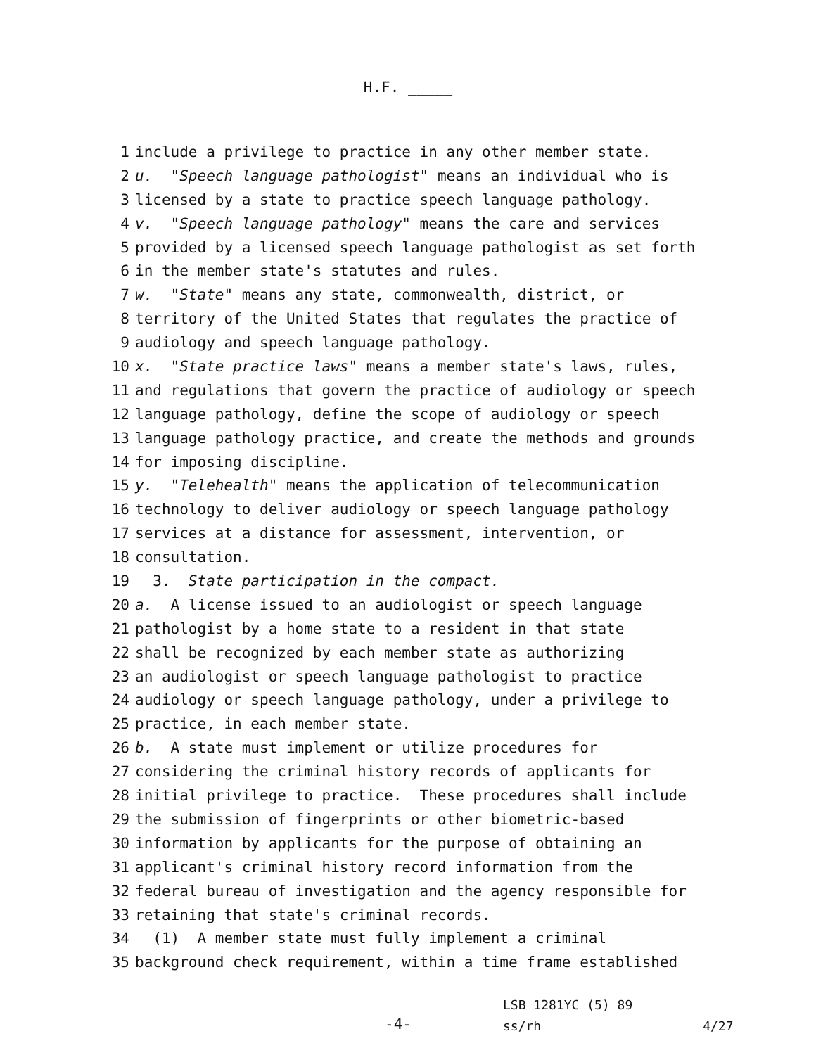H.F. _____
1 include a privilege to practice in any other member state.
2 u. "Speech language pathologist" means an individual who is
3 licensed by a state to practice speech language pathology.
4 v. "Speech language pathology" means the care and services
5 provided by a licensed speech language pathologist as set forth
6 in the member state's statutes and rules.
7 w. "State" means any state, commonwealth, district, or
8 territory of the United States that regulates the practice of
9 audiology and speech language pathology.
10 x. "State practice laws" means a member state's laws, rules,
11 and regulations that govern the practice of audiology or speech
12 language pathology, define the scope of audiology or speech
13 language pathology practice, and create the methods and grounds
14 for imposing discipline.
15 y. "Telehealth" means the application of telecommunication
16 technology to deliver audiology or speech language pathology
17 services at a distance for assessment, intervention, or
18 consultation.
19 3. State participation in the compact.
20 a. A license issued to an audiologist or speech language
21 pathologist by a home state to a resident in that state
22 shall be recognized by each member state as authorizing
23 an audiologist or speech language pathologist to practice
24 audiology or speech language pathology, under a privilege to
25 practice, in each member state.
26 b. A state must implement or utilize procedures for
27 considering the criminal history records of applicants for
28 initial privilege to practice. These procedures shall include
29 the submission of fingerprints or other biometric-based
30 information by applicants for the purpose of obtaining an
31 applicant's criminal history record information from the
32 federal bureau of investigation and the agency responsible for
33 retaining that state's criminal records.
34 (1) A member state must fully implement a criminal
35 background check requirement, within a time frame established
-4-
LSB 1281YC (5) 89
ss/rh 4/27